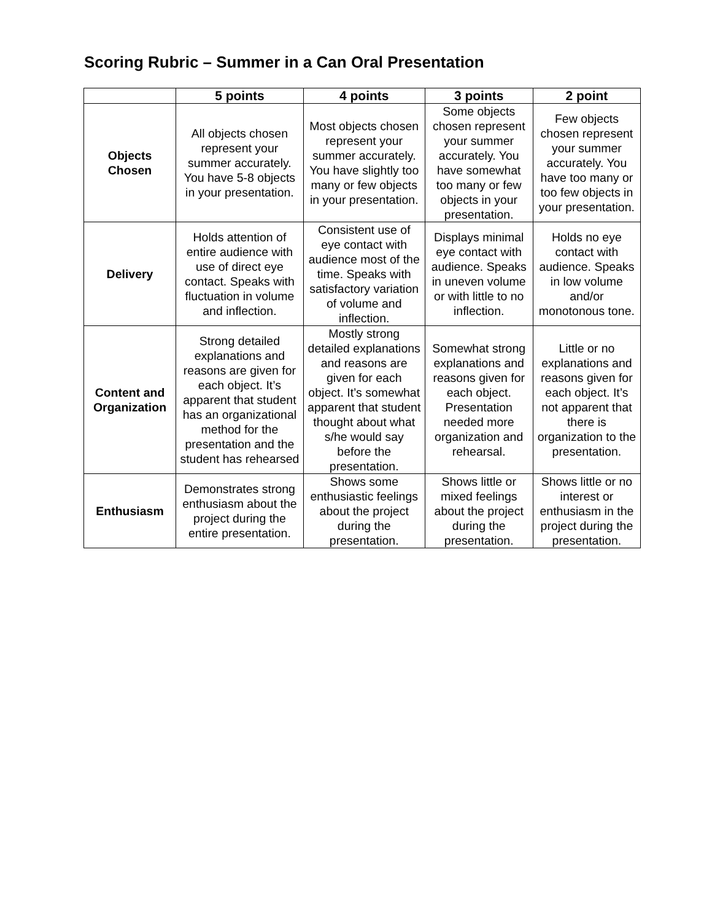Scoring Rubric – Summer in a Can Oral Presentation
| | 5 points | 4 points | 3 points | 2 point |
| --- | --- | --- | --- | --- |
| Objects Chosen | All objects chosen represent your summer accurately. You have 5-8 objects in your presentation. | Most objects chosen represent your summer accurately. You have slightly too many or few objects in your presentation. | Some objects chosen represent your summer accurately. You have somewhat too many or few objects in your presentation. | Few objects chosen represent your summer accurately. You have too many or too few objects in your presentation. |
| Delivery | Holds attention of entire audience with use of direct eye contact. Speaks with fluctuation in volume and inflection. | Consistent use of eye contact with audience most of the time. Speaks with satisfactory variation of volume and inflection. | Displays minimal eye contact with audience. Speaks in uneven volume or with little to no inflection. | Holds no eye contact with audience. Speaks in low volume and/or monotonous tone. |
| Content and Organization | Strong detailed explanations and reasons are given for each object. It’s apparent that student has an organizational method for the presentation and the student has rehearsed | Mostly strong detailed explanations and reasons are given for each object. It’s somewhat apparent that student thought about what s/he would say before the presentation. | Somewhat strong explanations and reasons given for each object. Presentation needed more organization and rehearsal. | Little or no explanations and reasons given for each object. It’s not apparent that there is organization to the presentation. |
| Enthusiasm | Demonstrates strong enthusiasm about the project during the entire presentation. | Shows some enthusiastic feelings about the project during the presentation. | Shows little or mixed feelings about the project during the presentation. | Shows little or no interest or enthusiasm in the project during the presentation. |